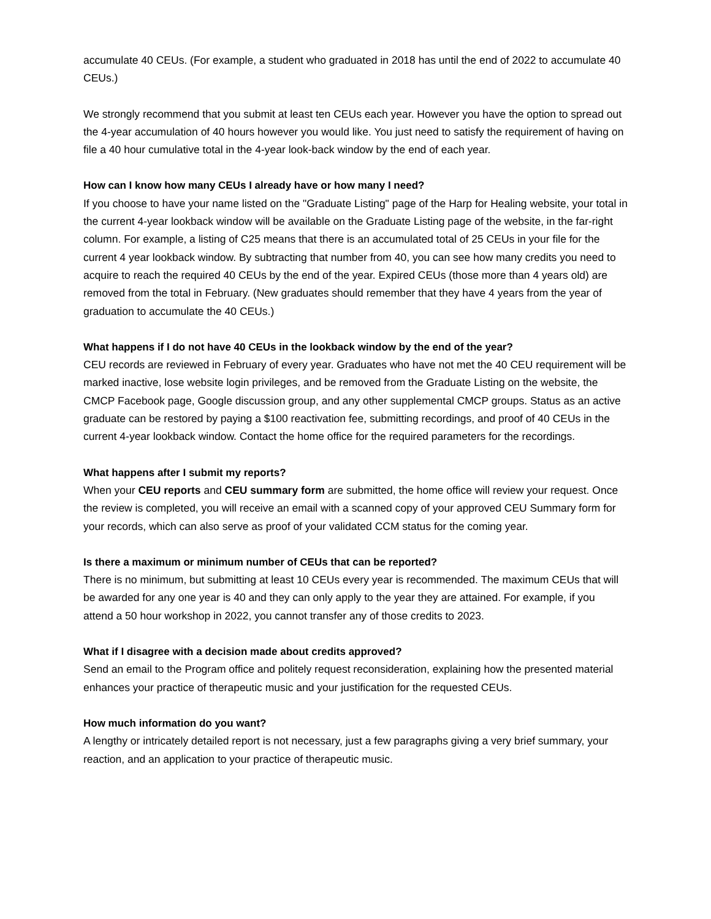accumulate 40 CEUs. (For example, a student who graduated in 2018 has until the end of 2022 to accumulate 40 CEUs.)
We strongly recommend that you submit at least ten CEUs each year. However you have the option to spread out the 4-year accumulation of 40 hours however you would like. You just need to satisfy the requirement of having on file a 40 hour cumulative total in the 4-year look-back window by the end of each year.
How can I know how many CEUs I already have or how many I need?
If you choose to have your name listed on the "Graduate Listing" page of the Harp for Healing website, your total in the current 4-year lookback window will be available on the Graduate Listing page of the website, in the far-right column. For example, a listing of C25 means that there is an accumulated total of 25 CEUs in your file for the current 4 year lookback window. By subtracting that number from 40, you can see how many credits you need to acquire to reach the required 40 CEUs by the end of the year. Expired CEUs (those more than 4 years old) are removed from the total in February. (New graduates should remember that they have 4 years from the year of graduation to accumulate the 40 CEUs.)
What happens if I do not have 40 CEUs in the lookback window by the end of the year?
CEU records are reviewed in February of every year. Graduates who have not met the 40 CEU requirement will be marked inactive, lose website login privileges, and be removed from the Graduate Listing on the website, the CMCP Facebook page, Google discussion group, and any other supplemental CMCP groups. Status as an active graduate can be restored by paying a $100 reactivation fee, submitting recordings, and proof of 40 CEUs in the current 4-year lookback window. Contact the home office for the required parameters for the recordings.
What happens after I submit my reports?
When your CEU reports and CEU summary form are submitted, the home office will review your request. Once the review is completed, you will receive an email with a scanned copy of your approved CEU Summary form for your records, which can also serve as proof of your validated CCM status for the coming year.
Is there a maximum or minimum number of CEUs that can be reported?
There is no minimum, but submitting at least 10 CEUs every year is recommended. The maximum CEUs that will be awarded for any one year is 40 and they can only apply to the year they are attained. For example, if you attend a 50 hour workshop in 2022, you cannot transfer any of those credits to 2023.
What if I disagree with a decision made about credits approved?
Send an email to the Program office and politely request reconsideration, explaining how the presented material enhances your practice of therapeutic music and your justification for the requested CEUs.
How much information do you want?
A lengthy or intricately detailed report is not necessary, just a few paragraphs giving a very brief summary, your reaction, and an application to your practice of therapeutic music.